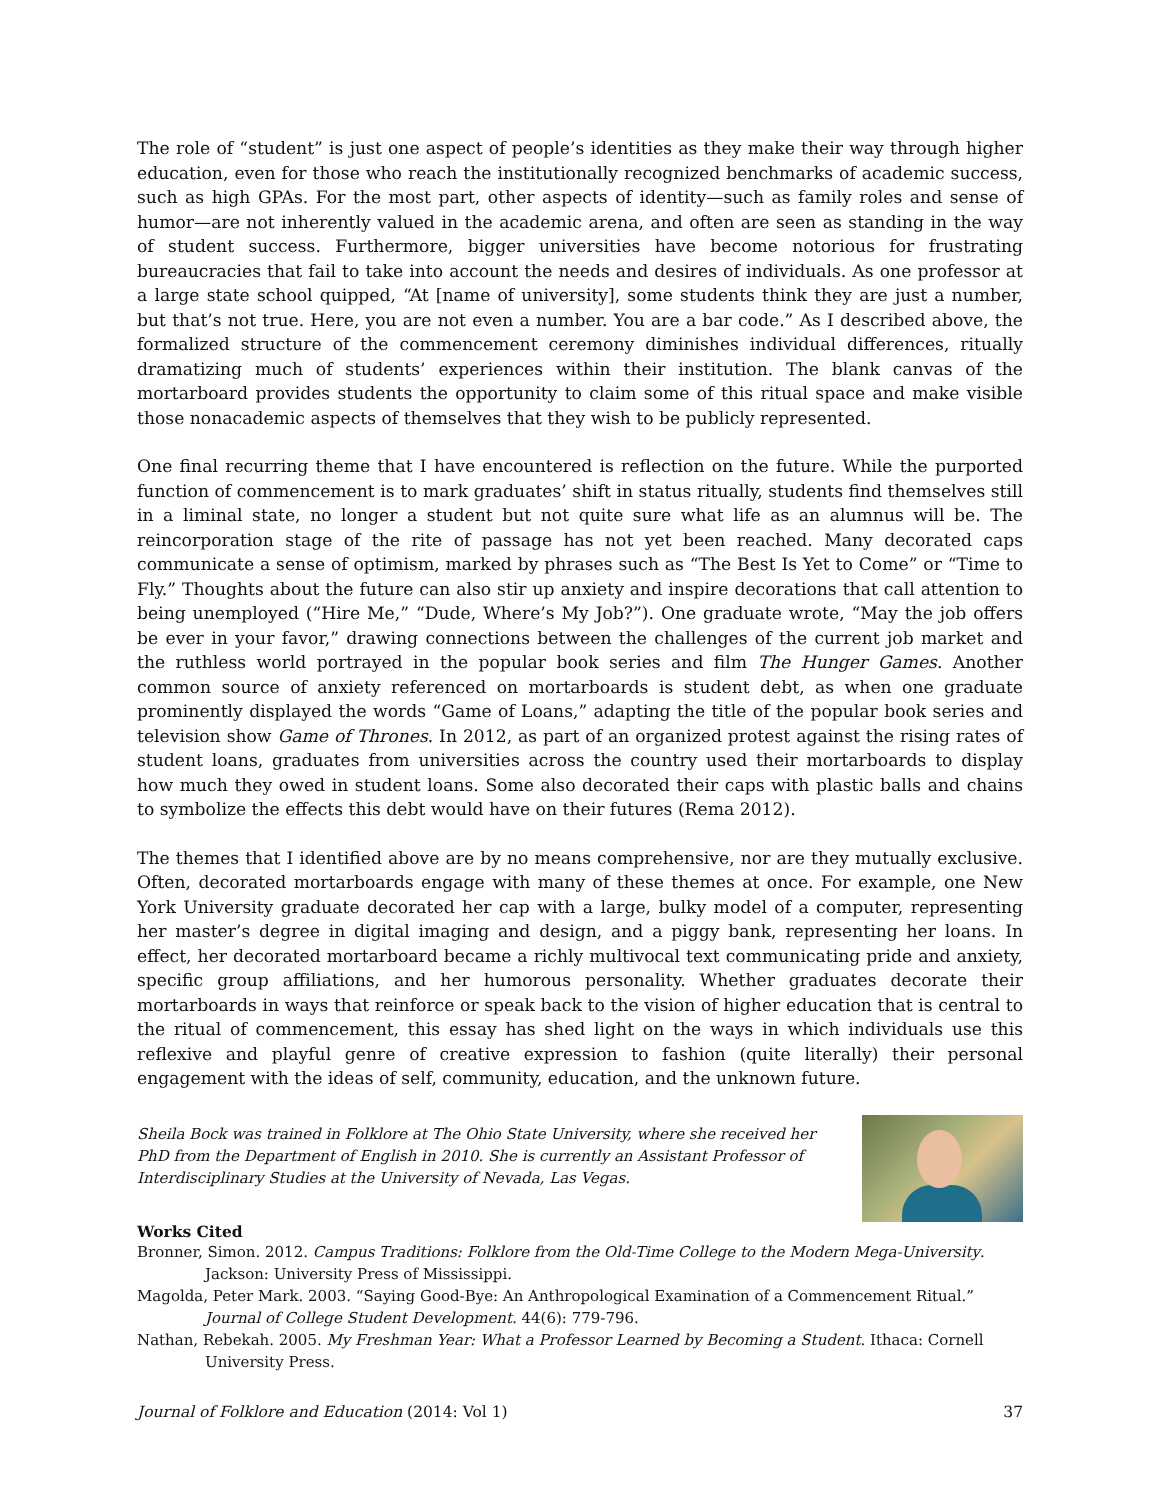The role of “student” is just one aspect of people’s identities as they make their way through higher education, even for those who reach the institutionally recognized benchmarks of academic success, such as high GPAs. For the most part, other aspects of identity—such as family roles and sense of humor—are not inherently valued in the academic arena, and often are seen as standing in the way of student success. Furthermore, bigger universities have become notorious for frustrating bureaucracies that fail to take into account the needs and desires of individuals. As one professor at a large state school quipped, “At [name of university], some students think they are just a number, but that’s not true. Here, you are not even a number. You are a bar code.” As I described above, the formalized structure of the commencement ceremony diminishes individual differences, ritually dramatizing much of students’ experiences within their institution. The blank canvas of the mortarboard provides students the opportunity to claim some of this ritual space and make visible those nonacademic aspects of themselves that they wish to be publicly represented.
One final recurring theme that I have encountered is reflection on the future. While the purported function of commencement is to mark graduates’ shift in status ritually, students find themselves still in a liminal state, no longer a student but not quite sure what life as an alumnus will be. The reincorporation stage of the rite of passage has not yet been reached. Many decorated caps communicate a sense of optimism, marked by phrases such as “The Best Is Yet to Come” or “Time to Fly.” Thoughts about the future can also stir up anxiety and inspire decorations that call attention to being unemployed (“Hire Me,” “Dude, Where’s My Job?”). One graduate wrote, “May the job offers be ever in your favor,” drawing connections between the challenges of the current job market and the ruthless world portrayed in the popular book series and film The Hunger Games. Another common source of anxiety referenced on mortarboards is student debt, as when one graduate prominently displayed the words “Game of Loans,” adapting the title of the popular book series and television show Game of Thrones. In 2012, as part of an organized protest against the rising rates of student loans, graduates from universities across the country used their mortarboards to display how much they owed in student loans. Some also decorated their caps with plastic balls and chains to symbolize the effects this debt would have on their futures (Rema 2012).
The themes that I identified above are by no means comprehensive, nor are they mutually exclusive. Often, decorated mortarboards engage with many of these themes at once. For example, one New York University graduate decorated her cap with a large, bulky model of a computer, representing her master’s degree in digital imaging and design, and a piggy bank, representing her loans. In effect, her decorated mortarboard became a richly multivocal text communicating pride and anxiety, specific group affiliations, and her humorous personality. Whether graduates decorate their mortarboards in ways that reinforce or speak back to the vision of higher education that is central to the ritual of commencement, this essay has shed light on the ways in which individuals use this reflexive and playful genre of creative expression to fashion (quite literally) their personal engagement with the ideas of self, community, education, and the unknown future.
Sheila Bock was trained in Folklore at The Ohio State University, where she received her PhD from the Department of English in 2010. She is currently an Assistant Professor of Interdisciplinary Studies at the University of Nevada, Las Vegas.
Works Cited
Bronner, Simon. 2012. Campus Traditions: Folklore from the Old-Time College to the Modern Mega-University. Jackson: University Press of Mississippi.
Magolda, Peter Mark. 2003. “Saying Good-Bye: An Anthropological Examination of a Commencement Ritual.” Journal of College Student Development. 44(6): 779-796.
Nathan, Rebekah. 2005. My Freshman Year: What a Professor Learned by Becoming a Student. Ithaca: Cornell University Press.
Journal of Folklore and Education (2014: Vol 1) 37